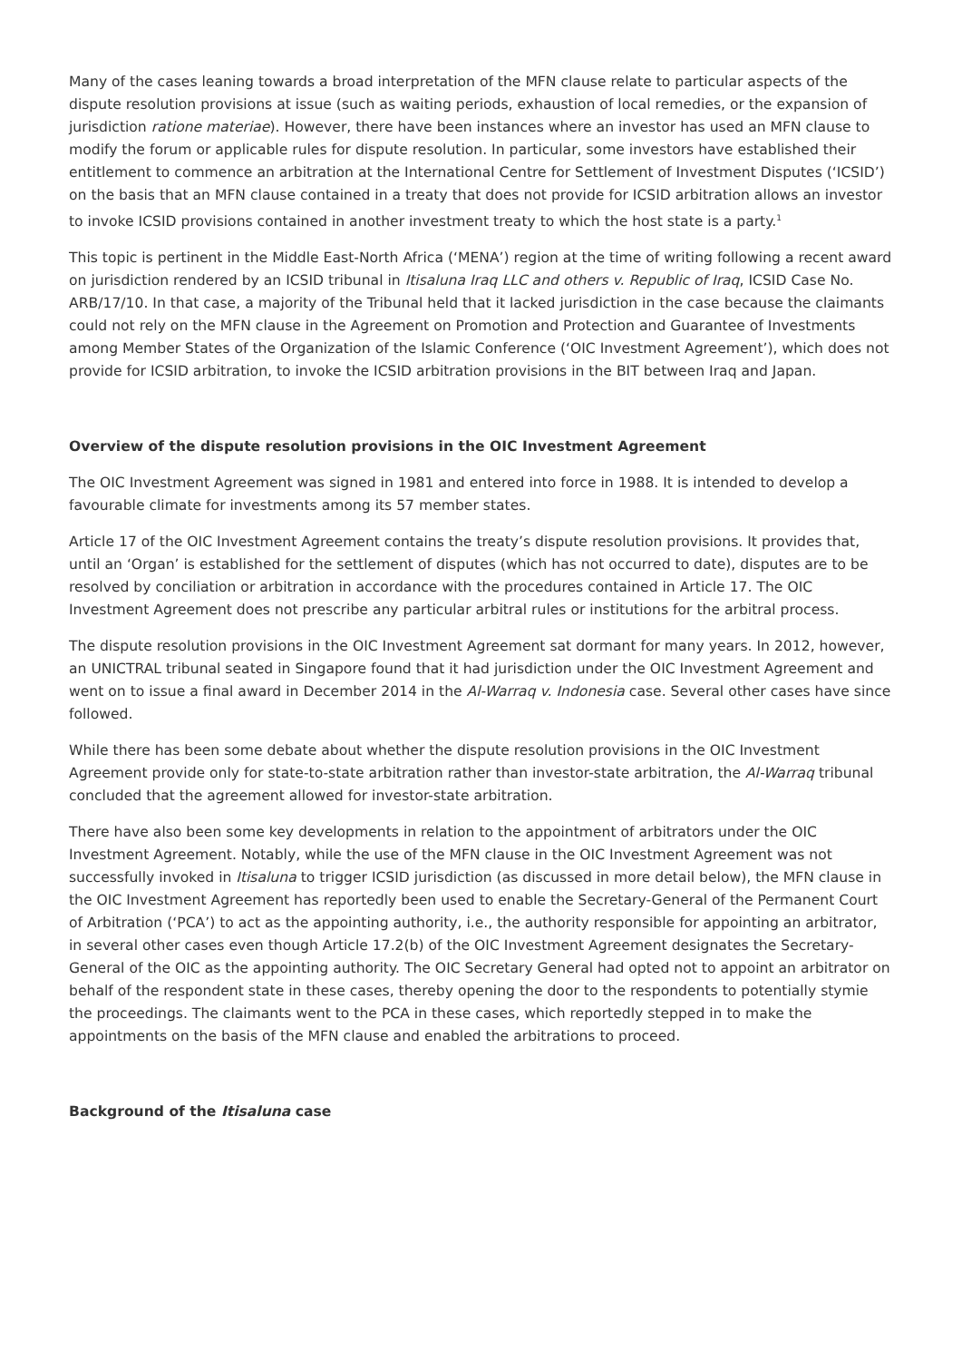Many of the cases leaning towards a broad interpretation of the MFN clause relate to particular aspects of the dispute resolution provisions at issue (such as waiting periods, exhaustion of local remedies, or the expansion of jurisdiction ratione materiae). However, there have been instances where an investor has used an MFN clause to modify the forum or applicable rules for dispute resolution. In particular, some investors have established their entitlement to commence an arbitration at the International Centre for Settlement of Investment Disputes (‘ICSID’) on the basis that an MFN clause contained in a treaty that does not provide for ICSID arbitration allows an investor to invoke ICSID provisions contained in another investment treaty to which the host state is a party.<sup>1</sup>
This topic is pertinent in the Middle East-North Africa (‘MENA’) region at the time of writing following a recent award on jurisdiction rendered by an ICSID tribunal in Itisaluna Iraq LLC and others v. Republic of Iraq, ICSID Case No. ARB/17/10. In that case, a majority of the Tribunal held that it lacked jurisdiction in the case because the claimants could not rely on the MFN clause in the Agreement on Promotion and Protection and Guarantee of Investments among Member States of the Organization of the Islamic Conference (‘OIC Investment Agreement’), which does not provide for ICSID arbitration, to invoke the ICSID arbitration provisions in the BIT between Iraq and Japan.
Overview of the dispute resolution provisions in the OIC Investment Agreement
The OIC Investment Agreement was signed in 1981 and entered into force in 1988. It is intended to develop a favourable climate for investments among its 57 member states.
Article 17 of the OIC Investment Agreement contains the treaty’s dispute resolution provisions. It provides that, until an ‘Organ’ is established for the settlement of disputes (which has not occurred to date), disputes are to be resolved by conciliation or arbitration in accordance with the procedures contained in Article 17. The OIC Investment Agreement does not prescribe any particular arbitral rules or institutions for the arbitral process.
The dispute resolution provisions in the OIC Investment Agreement sat dormant for many years. In 2012, however, an UNICTRAL tribunal seated in Singapore found that it had jurisdiction under the OIC Investment Agreement and went on to issue a final award in December 2014 in the Al-Warraq v. Indonesia case. Several other cases have since followed.
While there has been some debate about whether the dispute resolution provisions in the OIC Investment Agreement provide only for state-to-state arbitration rather than investor-state arbitration, the Al-Warraq tribunal concluded that the agreement allowed for investor-state arbitration.
There have also been some key developments in relation to the appointment of arbitrators under the OIC Investment Agreement. Notably, while the use of the MFN clause in the OIC Investment Agreement was not successfully invoked in Itisaluna to trigger ICSID jurisdiction (as discussed in more detail below), the MFN clause in the OIC Investment Agreement has reportedly been used to enable the Secretary-General of the Permanent Court of Arbitration (‘PCA’) to act as the appointing authority, i.e., the authority responsible for appointing an arbitrator, in several other cases even though Article 17.2(b) of the OIC Investment Agreement designates the Secretary-General of the OIC as the appointing authority. The OIC Secretary General had opted not to appoint an arbitrator on behalf of the respondent state in these cases, thereby opening the door to the respondents to potentially stymie the proceedings. The claimants went to the PCA in these cases, which reportedly stepped in to make the appointments on the basis of the MFN clause and enabled the arbitrations to proceed.
Background of the Itisaluna case